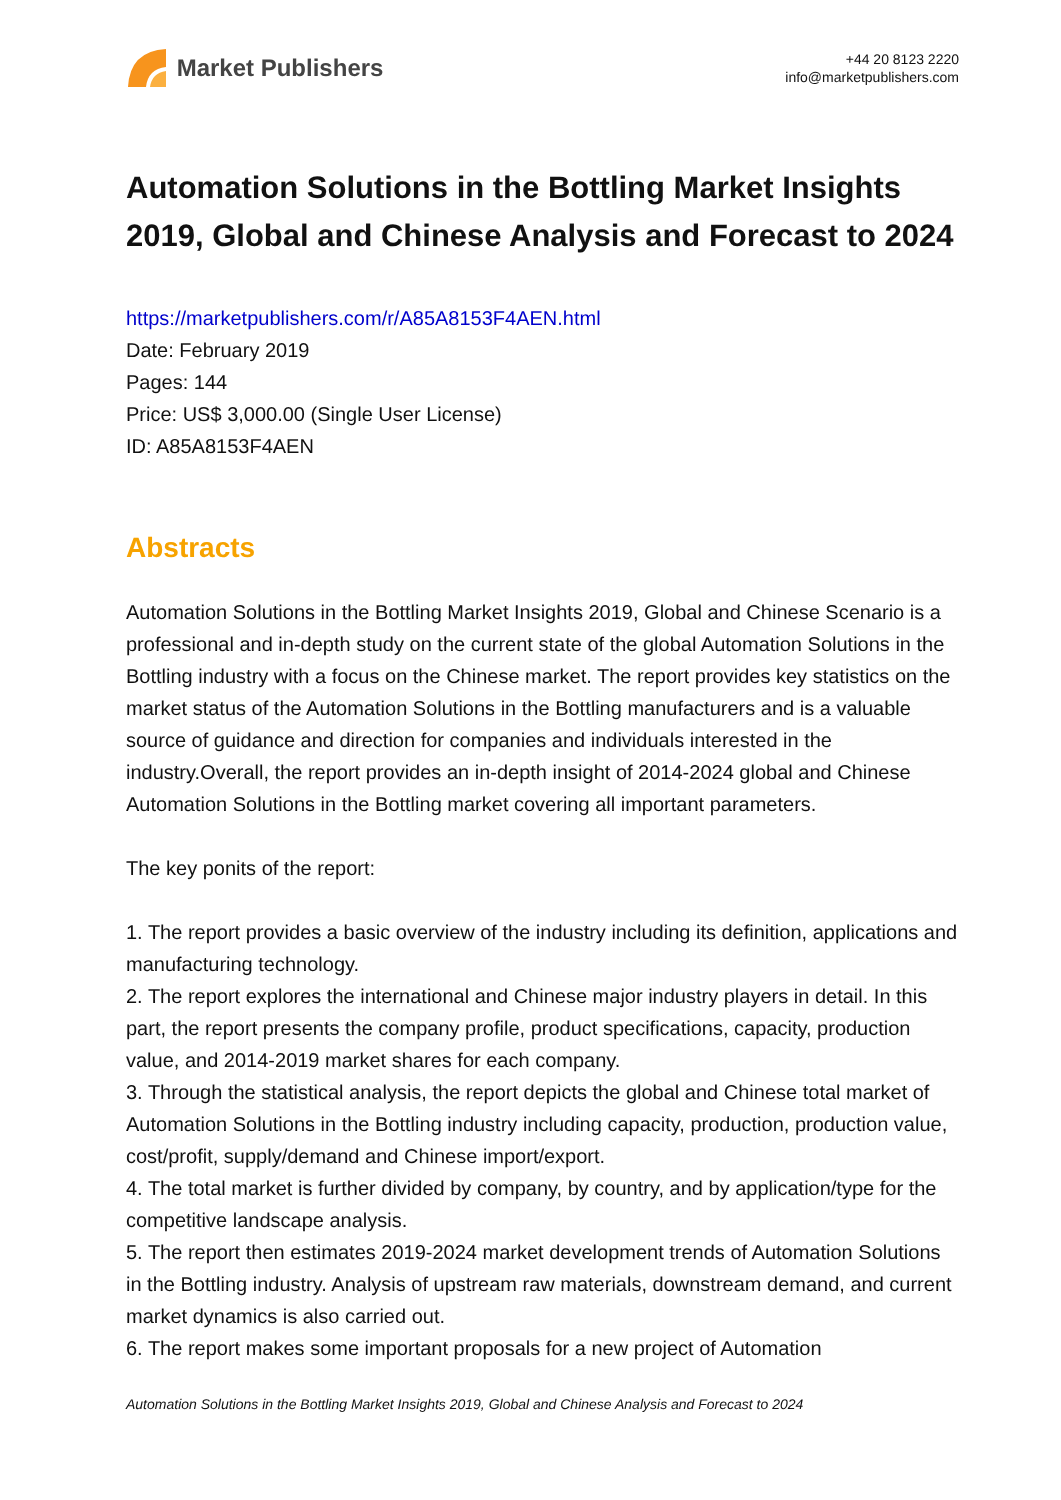Market Publishers
+44 20 8123 2220
info@marketpublishers.com
Automation Solutions in the Bottling Market Insights 2019, Global and Chinese Analysis and Forecast to 2024
https://marketpublishers.com/r/A85A8153F4AEN.html
Date: February 2019
Pages: 144
Price: US$ 3,000.00 (Single User License)
ID: A85A8153F4AEN
Abstracts
Automation Solutions in the Bottling Market Insights 2019, Global and Chinese Scenario is a professional and in-depth study on the current state of the global Automation Solutions in the Bottling industry with a focus on the Chinese market. The report provides key statistics on the market status of the Automation Solutions in the Bottling manufacturers and is a valuable source of guidance and direction for companies and individuals interested in the industry.Overall, the report provides an in-depth insight of 2014-2024 global and Chinese Automation Solutions in the Bottling market covering all important parameters.
The key ponits of the report:
1. The report provides a basic overview of the industry including its definition, applications and manufacturing technology.
2. The report explores the international and Chinese major industry players in detail. In this part, the report presents the company profile, product specifications, capacity, production value, and 2014-2019 market shares for each company.
3. Through the statistical analysis, the report depicts the global and Chinese total market of Automation Solutions in the Bottling industry including capacity, production, production value, cost/profit, supply/demand and Chinese import/export.
4. The total market is further divided by company, by country, and by application/type for the competitive landscape analysis.
5. The report then estimates 2019-2024 market development trends of Automation Solutions in the Bottling industry. Analysis of upstream raw materials, downstream demand, and current market dynamics is also carried out.
6. The report makes some important proposals for a new project of Automation
Automation Solutions in the Bottling Market Insights 2019, Global and Chinese Analysis and Forecast to 2024